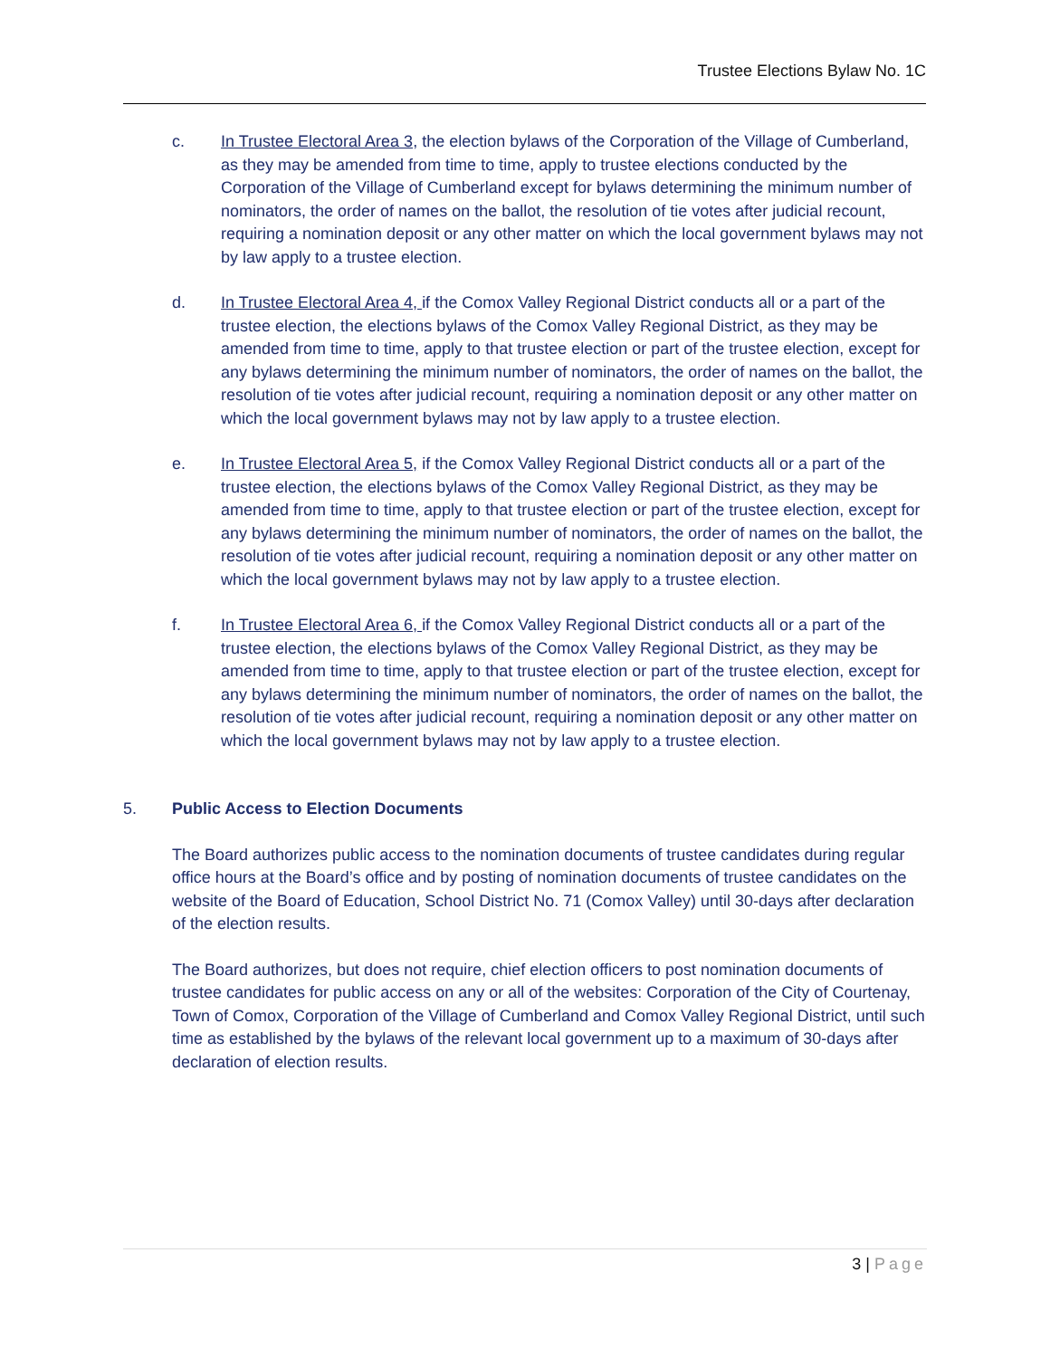Trustee Elections Bylaw No. 1C
c. In Trustee Electoral Area 3, the election bylaws of the Corporation of the Village of Cumberland, as they may be amended from time to time, apply to trustee elections conducted by the Corporation of the Village of Cumberland except for bylaws determining the minimum number of nominators, the order of names on the ballot, the resolution of tie votes after judicial recount, requiring a nomination deposit or any other matter on which the local government bylaws may not by law apply to a trustee election.
d. In Trustee Electoral Area 4, if the Comox Valley Regional District conducts all or a part of the trustee election, the elections bylaws of the Comox Valley Regional District, as they may be amended from time to time, apply to that trustee election or part of the trustee election, except for any bylaws determining the minimum number of nominators, the order of names on the ballot, the resolution of tie votes after judicial recount, requiring a nomination deposit or any other matter on which the local government bylaws may not by law apply to a trustee election.
e. In Trustee Electoral Area 5, if the Comox Valley Regional District conducts all or a part of the trustee election, the elections bylaws of the Comox Valley Regional District, as they may be amended from time to time, apply to that trustee election or part of the trustee election, except for any bylaws determining the minimum number of nominators, the order of names on the ballot, the resolution of tie votes after judicial recount, requiring a nomination deposit or any other matter on which the local government bylaws may not by law apply to a trustee election.
f. In Trustee Electoral Area 6, if the Comox Valley Regional District conducts all or a part of the trustee election, the elections bylaws of the Comox Valley Regional District, as they may be amended from time to time, apply to that trustee election or part of the trustee election, except for any bylaws determining the minimum number of nominators, the order of names on the ballot, the resolution of tie votes after judicial recount, requiring a nomination deposit or any other matter on which the local government bylaws may not by law apply to a trustee election.
5. Public Access to Election Documents
The Board authorizes public access to the nomination documents of trustee candidates during regular office hours at the Board’s office and by posting of nomination documents of trustee candidates on the website of the Board of Education, School District No. 71 (Comox Valley) until 30-days after declaration of the election results.
The Board authorizes, but does not require, chief election officers to post nomination documents of trustee candidates for public access on any or all of the websites: Corporation of the City of Courtenay, Town of Comox, Corporation of the Village of Cumberland and Comox Valley Regional District, until such time as established by the bylaws of the relevant local government up to a maximum of 30-days after declaration of election results.
3 | Page